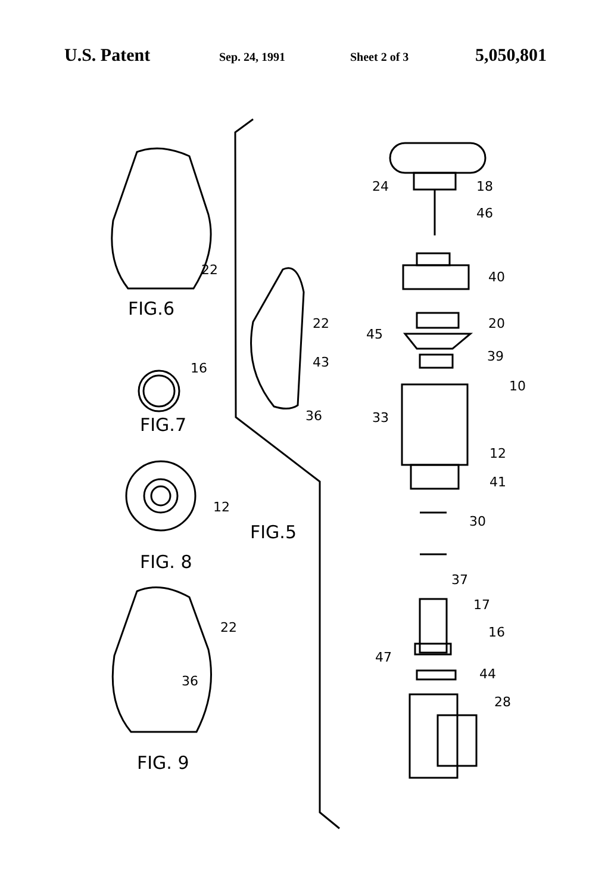U.S. Patent Sep. 24, 1991 Sheet 2 of 3 5,050,801
22
FIG.6
16
FIG.7
12
FIG. 8
22
36
FIG. 9
FIG.5
24 18
46
40
22 20
45
39 43
10
36 33
12
41
30
37
17
16
47
44
28